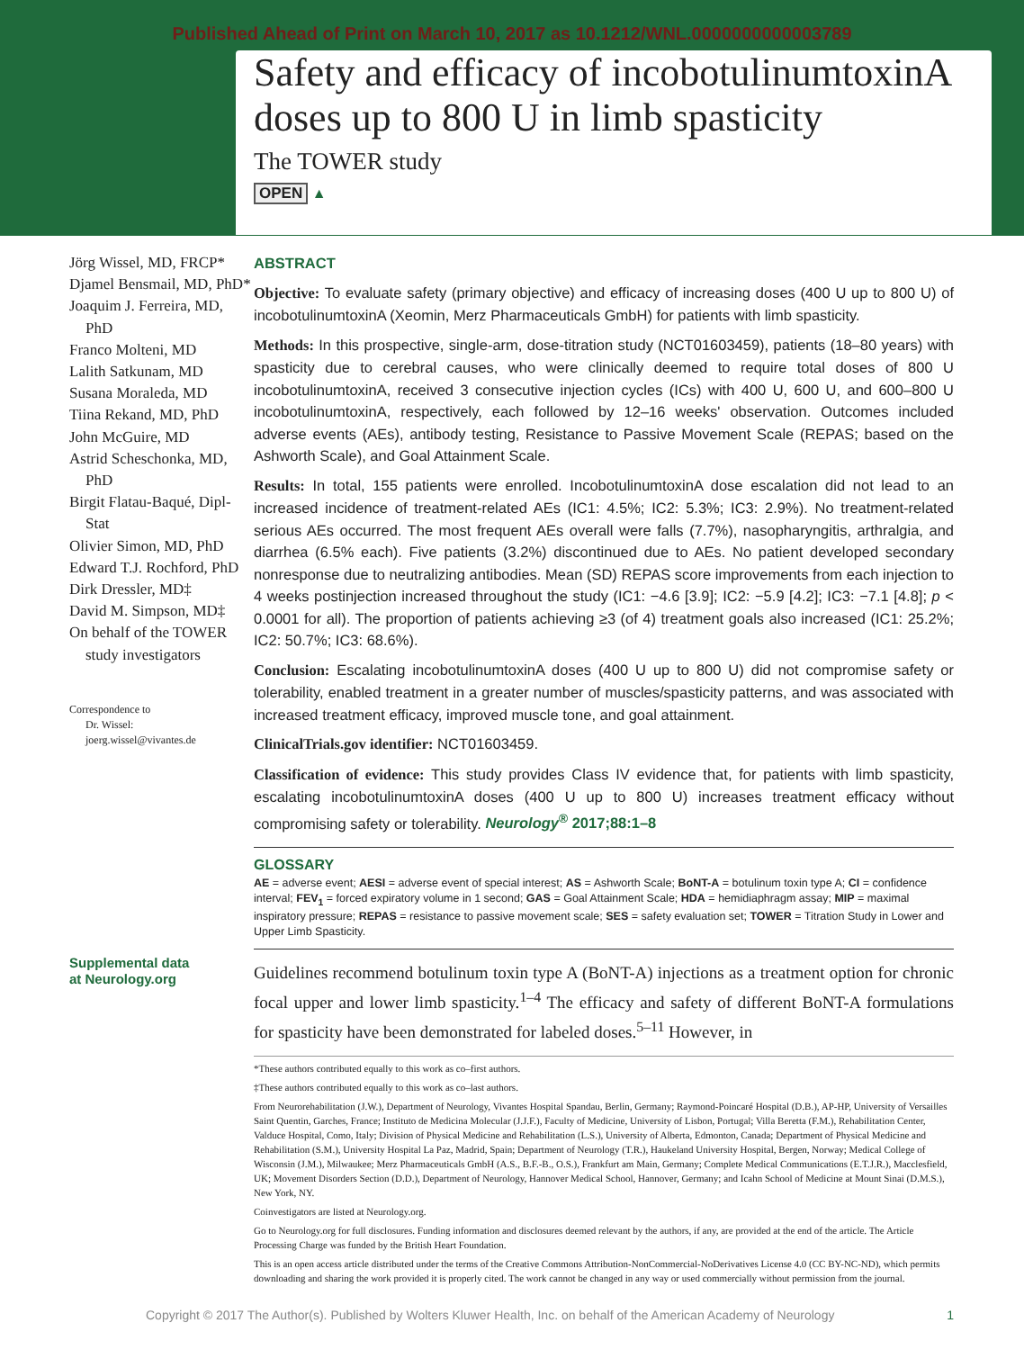Published Ahead of Print on March 10, 2017 as 10.1212/WNL.0000000000003789
Safety and efficacy of incobotulinumtoxinA doses up to 800 U in limb spasticity
The TOWER study
OPEN ▲
Jörg Wissel, MD, FRCP*
Djamel Bensmail, MD, PhD*
Joaquim J. Ferreira, MD, PhD
Franco Molteni, MD
Lalith Satkunam, MD
Susana Moraleda, MD
Tiina Rekand, MD, PhD
John McGuire, MD
Astrid Scheschonka, MD, PhD
Birgit Flatau-Baqué, Dipl-Stat
Olivier Simon, MD, PhD
Edward T.J. Rochford, PhD
Dirk Dressler, MD‡
David M. Simpson, MD‡
On behalf of the TOWER study investigators
Correspondence to
Dr. Wissel:
joerg.wissel@vivantes.de
Supplemental data
at Neurology.org
ABSTRACT
Objective: To evaluate safety (primary objective) and efficacy of increasing doses (400 U up to 800 U) of incobotulinumtoxinA (Xeomin, Merz Pharmaceuticals GmbH) for patients with limb spasticity.
Methods: In this prospective, single-arm, dose-titration study (NCT01603459), patients (18–80 years) with spasticity due to cerebral causes, who were clinically deemed to require total doses of 800 U incobotulinumtoxinA, received 3 consecutive injection cycles (ICs) with 400 U, 600 U, and 600–800 U incobotulinumtoxinA, respectively, each followed by 12–16 weeks' observation. Outcomes included adverse events (AEs), antibody testing, Resistance to Passive Movement Scale (REPAS; based on the Ashworth Scale), and Goal Attainment Scale.
Results: In total, 155 patients were enrolled. IncobotulinumtoxinA dose escalation did not lead to an increased incidence of treatment-related AEs (IC1: 4.5%; IC2: 5.3%; IC3: 2.9%). No treatment-related serious AEs occurred. The most frequent AEs overall were falls (7.7%), nasopharyngitis, arthralgia, and diarrhea (6.5% each). Five patients (3.2%) discontinued due to AEs. No patient developed secondary nonresponse due to neutralizing antibodies. Mean (SD) REPAS score improvements from each injection to 4 weeks postinjection increased throughout the study (IC1: −4.6 [3.9]; IC2: −5.9 [4.2]; IC3: −7.1 [4.8]; p < 0.0001 for all). The proportion of patients achieving ≥3 (of 4) treatment goals also increased (IC1: 25.2%; IC2: 50.7%; IC3: 68.6%).
Conclusion: Escalating incobotulinumtoxinA doses (400 U up to 800 U) did not compromise safety or tolerability, enabled treatment in a greater number of muscles/spasticity patterns, and was associated with increased treatment efficacy, improved muscle tone, and goal attainment.
ClinicalTrials.gov identifier: NCT01603459.
Classification of evidence: This study provides Class IV evidence that, for patients with limb spasticity, escalating incobotulinumtoxinA doses (400 U up to 800 U) increases treatment efficacy without compromising safety or tolerability. Neurology<sup>®</sup> 2017;88:1–8
GLOSSARY
AE = adverse event; AESI = adverse event of special interest; AS = Ashworth Scale; BoNT-A = botulinum toxin type A; CI = confidence interval; FEV<sub>1</sub> = forced expiratory volume in 1 second; GAS = Goal Attainment Scale; HDA = hemidiaphragm assay; MIP = maximal inspiratory pressure; REPAS = resistance to passive movement scale; SES = safety evaluation set; TOWER = Titration Study in Lower and Upper Limb Spasticity.
Guidelines recommend botulinum toxin type A (BoNT-A) injections as a treatment option for chronic focal upper and lower limb spasticity.<sup>1–4</sup> The efficacy and safety of different BoNT-A formulations for spasticity have been demonstrated for labeled doses.<sup>5–11</sup> However, in
*These authors contributed equally to this work as co–first authors.
‡These authors contributed equally to this work as co–last authors.
From Neurorehabilitation (J.W.), Department of Neurology, Vivantes Hospital Spandau, Berlin, Germany; Raymond-Poincaré Hospital (D.B.), AP-HP, University of Versailles Saint Quentin, Garches, France; Instituto de Medicina Molecular (J.J.F.), Faculty of Medicine, University of Lisbon, Portugal; Villa Beretta (F.M.), Rehabilitation Center, Valduce Hospital, Como, Italy; Division of Physical Medicine and Rehabilitation (L.S.), University of Alberta, Edmonton, Canada; Department of Physical Medicine and Rehabilitation (S.M.), University Hospital La Paz, Madrid, Spain; Department of Neurology (T.R.), Haukeland University Hospital, Bergen, Norway; Medical College of Wisconsin (J.M.), Milwaukee; Merz Pharmaceuticals GmbH (A.S., B.F.-B., O.S.), Frankfurt am Main, Germany; Complete Medical Communications (E.T.J.R.), Macclesfield, UK; Movement Disorders Section (D.D.), Department of Neurology, Hannover Medical School, Hannover, Germany; and Icahn School of Medicine at Mount Sinai (D.M.S.), New York, NY.
Coinvestigators are listed at Neurology.org.
Go to Neurology.org for full disclosures. Funding information and disclosures deemed relevant by the authors, if any, are provided at the end of the article. The Article Processing Charge was funded by the British Heart Foundation.
This is an open access article distributed under the terms of the Creative Commons Attribution-NonCommercial-NoDerivatives License 4.0 (CC BY-NC-ND), which permits downloading and sharing the work provided it is properly cited. The work cannot be changed in any way or used commercially without permission from the journal.
Copyright © 2017 The Author(s). Published by Wolters Kluwer Health, Inc. on behalf of the American Academy of Neurology 1